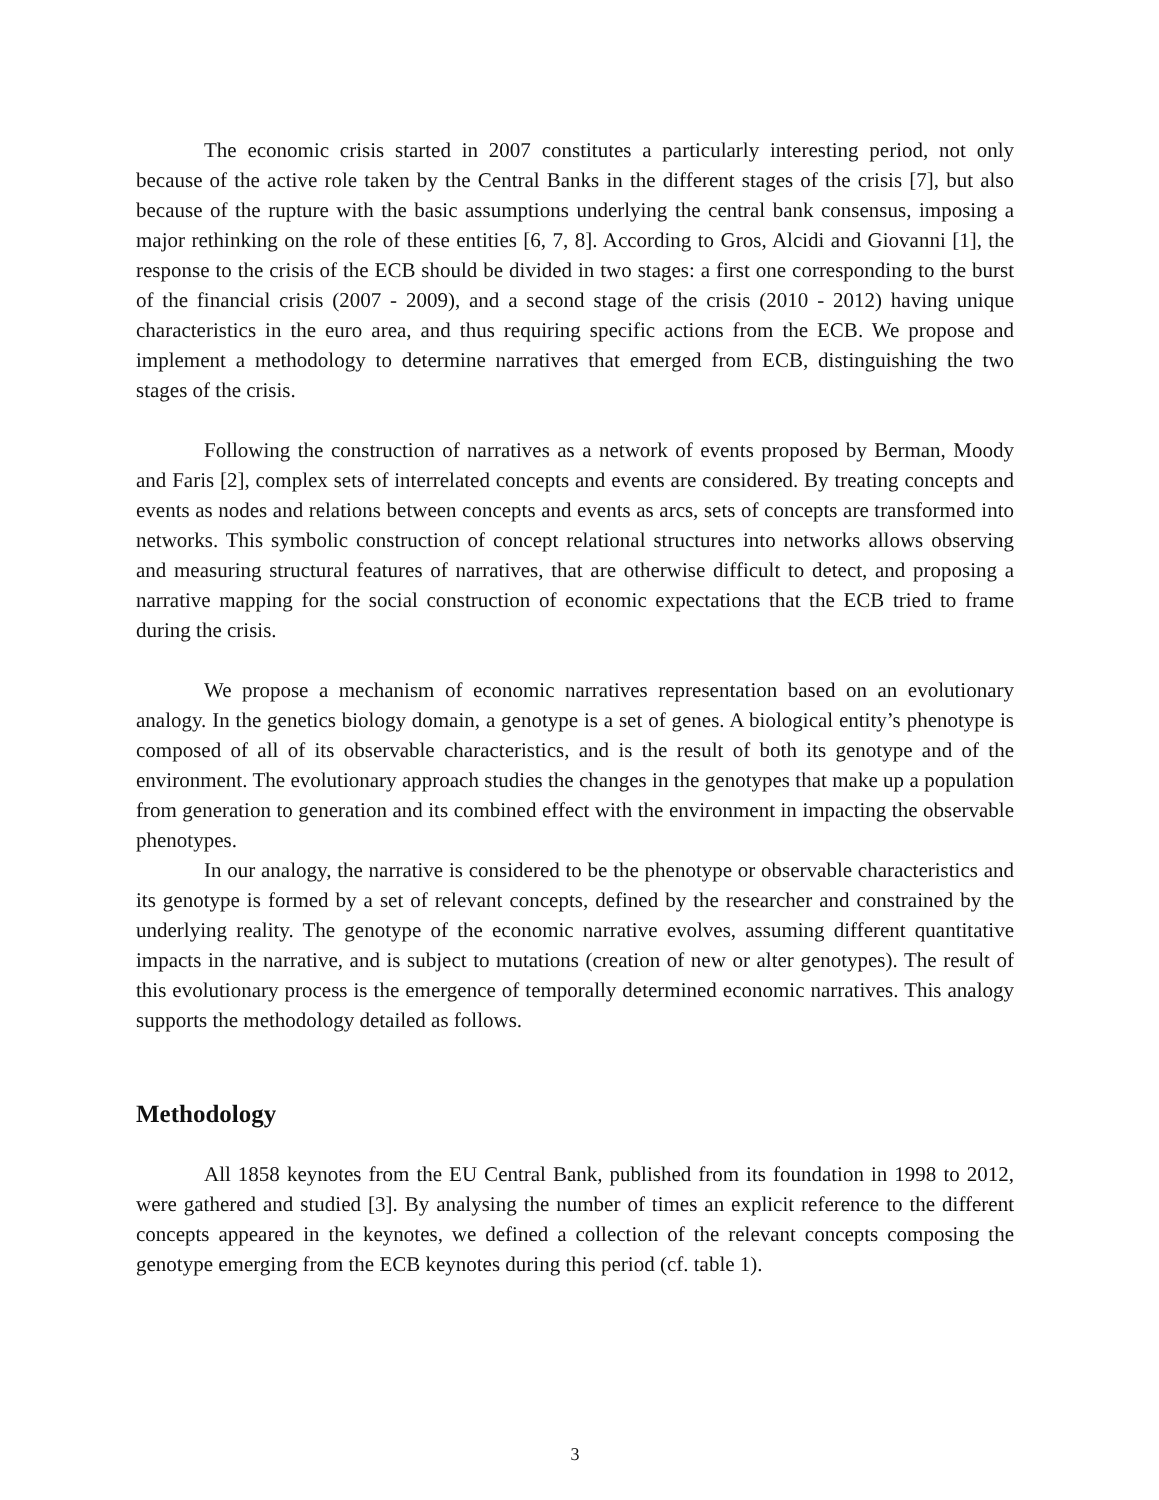The economic crisis started in 2007 constitutes a particularly interesting period, not only because of the active role taken by the Central Banks in the different stages of the crisis [7], but also because of the rupture with the basic assumptions underlying the central bank consensus, imposing a major rethinking on the role of these entities [6, 7, 8]. According to Gros, Alcidi and Giovanni [1], the response to the crisis of the ECB should be divided in two stages: a first one corresponding to the burst of the financial crisis (2007 - 2009), and a second stage of the crisis (2010 - 2012) having unique characteristics in the euro area, and thus requiring specific actions from the ECB. We propose and implement a methodology to determine narratives that emerged from ECB, distinguishing the two stages of the crisis.
Following the construction of narratives as a network of events proposed by Berman, Moody and Faris [2], complex sets of interrelated concepts and events are considered. By treating concepts and events as nodes and relations between concepts and events as arcs, sets of concepts are transformed into networks. This symbolic construction of concept relational structures into networks allows observing and measuring structural features of narratives, that are otherwise difficult to detect, and proposing a narrative mapping for the social construction of economic expectations that the ECB tried to frame during the crisis.
We propose a mechanism of economic narratives representation based on an evolutionary analogy. In the genetics biology domain, a genotype is a set of genes. A biological entity’s phenotype is composed of all of its observable characteristics, and is the result of both its genotype and of the environment. The evolutionary approach studies the changes in the genotypes that make up a population from generation to generation and its combined effect with the environment in impacting the observable phenotypes.
In our analogy, the narrative is considered to be the phenotype or observable characteristics and its genotype is formed by a set of relevant concepts, defined by the researcher and constrained by the underlying reality. The genotype of the economic narrative evolves, assuming different quantitative impacts in the narrative, and is subject to mutations (creation of new or alter genotypes). The result of this evolutionary process is the emergence of temporally determined economic narratives. This analogy supports the methodology detailed as follows.
Methodology
All 1858 keynotes from the EU Central Bank, published from its foundation in 1998 to 2012, were gathered and studied [3]. By analysing the number of times an explicit reference to the different concepts appeared in the keynotes, we defined a collection of the relevant concepts composing the genotype emerging from the ECB keynotes during this period (cf. table 1).
3